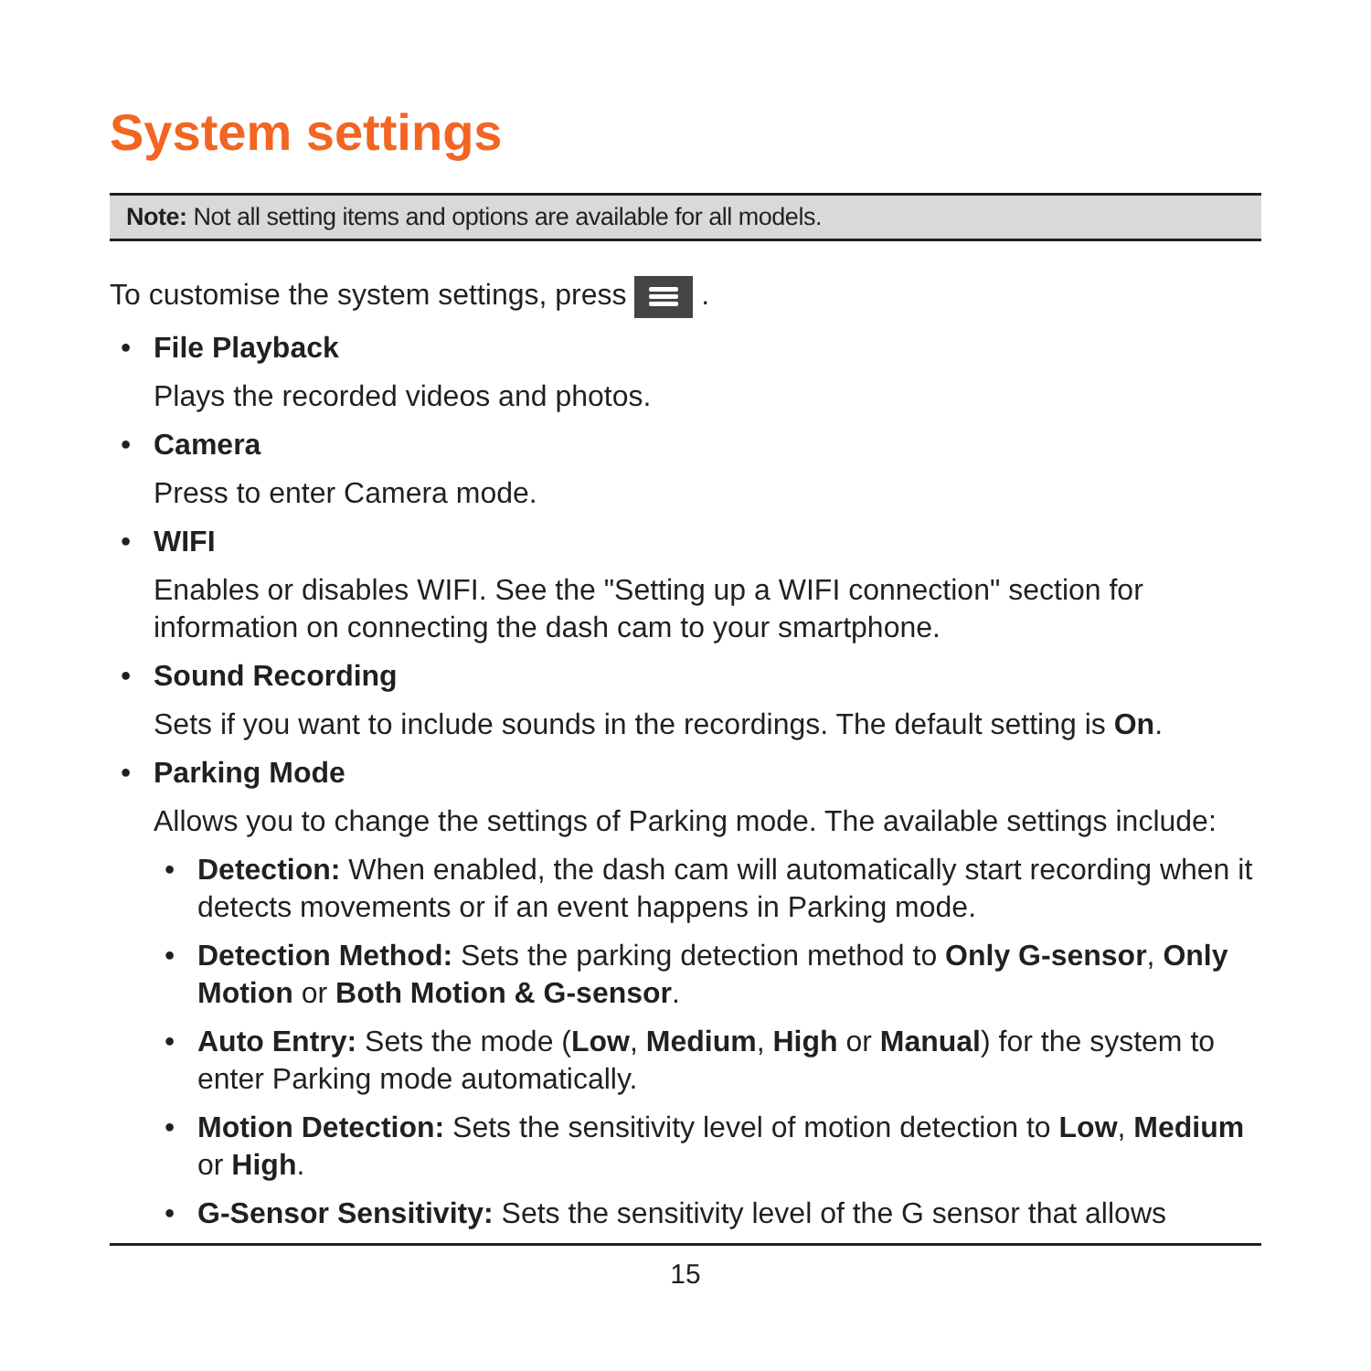System settings
Note: Not all setting items and options are available for all models.
To customise the system settings, press .
• File Playback
Plays the recorded videos and photos.
• Camera
Press to enter Camera mode.
• WIFI
Enables or disables WIFI. See the "Setting up a WIFI connection" section for information on connecting the dash cam to your smartphone.
• Sound Recording
Sets if you want to include sounds in the recordings. The default setting is On.
• Parking Mode
Allows you to change the settings of Parking mode. The available settings include:
• Detection: When enabled, the dash cam will automatically start recording when it detects movements or if an event happens in Parking mode.
• Detection Method: Sets the parking detection method to Only G-sensor, Only Motion or Both Motion & G-sensor.
• Auto Entry: Sets the mode (Low, Medium, High or Manual) for the system to enter Parking mode automatically.
• Motion Detection: Sets the sensitivity level of motion detection to Low, Medium or High.
• G-Sensor Sensitivity: Sets the sensitivity level of the G sensor that allows
15